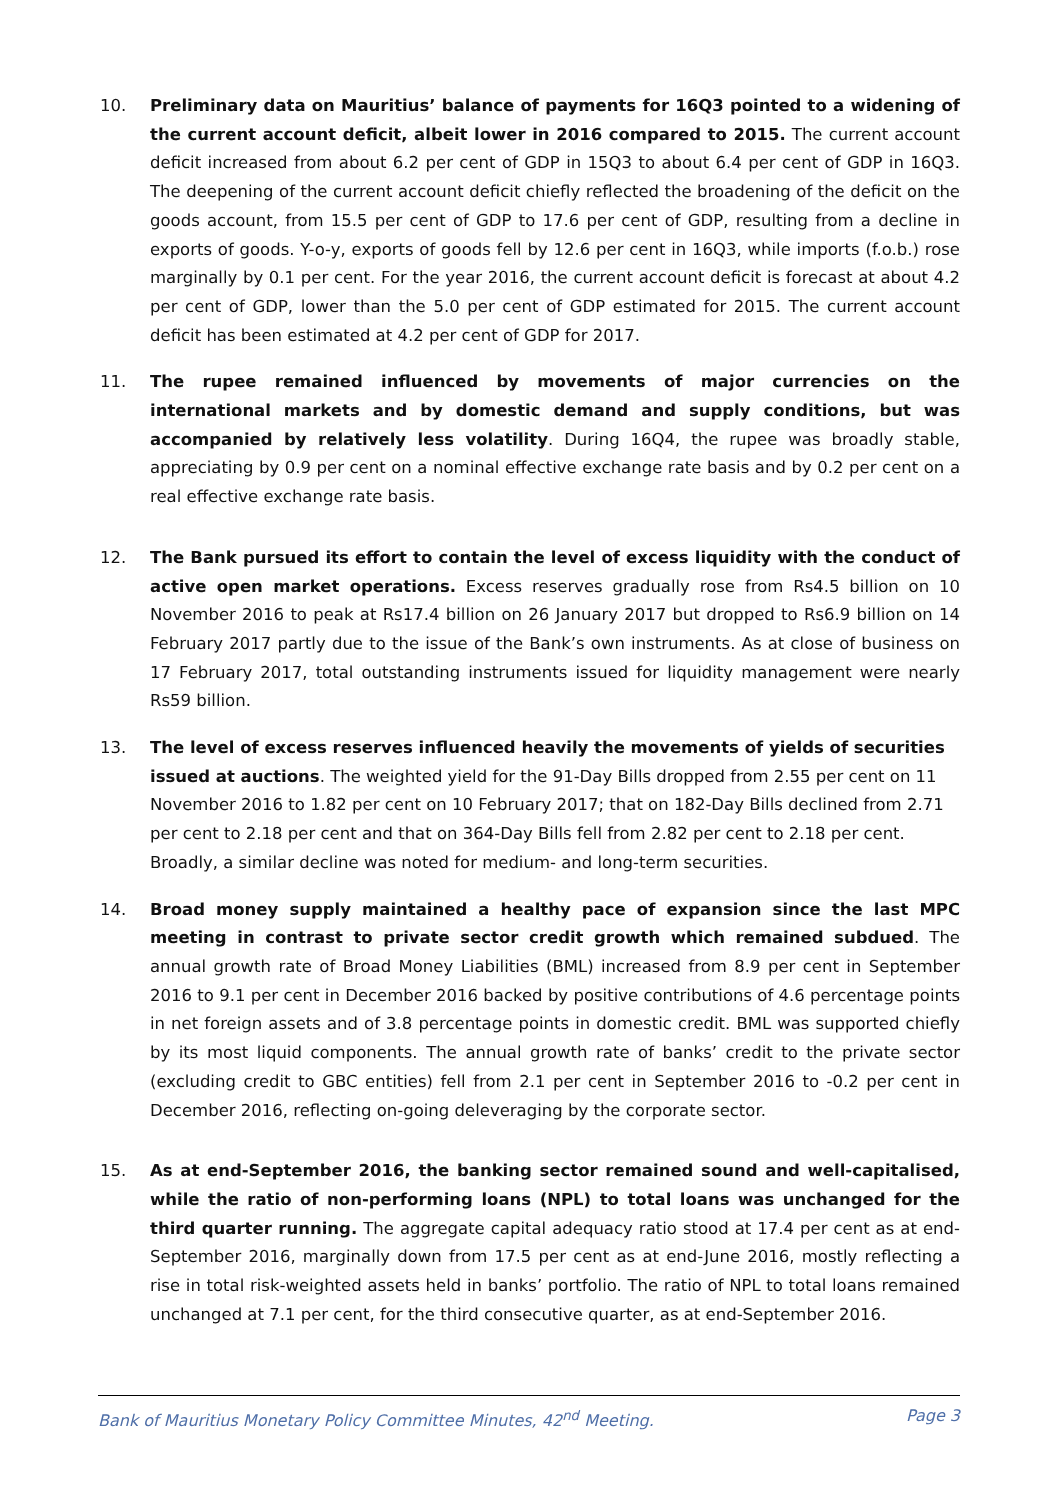10. Preliminary data on Mauritius’ balance of payments for 16Q3 pointed to a widening of the current account deficit, albeit lower in 2016 compared to 2015. The current account deficit increased from about 6.2 per cent of GDP in 15Q3 to about 6.4 per cent of GDP in 16Q3. The deepening of the current account deficit chiefly reflected the broadening of the deficit on the goods account, from 15.5 per cent of GDP to 17.6 per cent of GDP, resulting from a decline in exports of goods. Y-o-y, exports of goods fell by 12.6 per cent in 16Q3, while imports (f.o.b.) rose marginally by 0.1 per cent. For the year 2016, the current account deficit is forecast at about 4.2 per cent of GDP, lower than the 5.0 per cent of GDP estimated for 2015. The current account deficit has been estimated at 4.2 per cent of GDP for 2017.
11. The rupee remained influenced by movements of major currencies on the international markets and by domestic demand and supply conditions, but was accompanied by relatively less volatility. During 16Q4, the rupee was broadly stable, appreciating by 0.9 per cent on a nominal effective exchange rate basis and by 0.2 per cent on a real effective exchange rate basis.
12. The Bank pursued its effort to contain the level of excess liquidity with the conduct of active open market operations. Excess reserves gradually rose from Rs4.5 billion on 10 November 2016 to peak at Rs17.4 billion on 26 January 2017 but dropped to Rs6.9 billion on 14 February 2017 partly due to the issue of the Bank’s own instruments. As at close of business on 17 February 2017, total outstanding instruments issued for liquidity management were nearly Rs59 billion.
13. The level of excess reserves influenced heavily the movements of yields of securities issued at auctions. The weighted yield for the 91-Day Bills dropped from 2.55 per cent on 11 November 2016 to 1.82 per cent on 10 February 2017; that on 182-Day Bills declined from 2.71 per cent to 2.18 per cent and that on 364-Day Bills fell from 2.82 per cent to 2.18 per cent. Broadly, a similar decline was noted for medium- and long-term securities.
14. Broad money supply maintained a healthy pace of expansion since the last MPC meeting in contrast to private sector credit growth which remained subdued. The annual growth rate of Broad Money Liabilities (BML) increased from 8.9 per cent in September 2016 to 9.1 per cent in December 2016 backed by positive contributions of 4.6 percentage points in net foreign assets and of 3.8 percentage points in domestic credit. BML was supported chiefly by its most liquid components. The annual growth rate of banks’ credit to the private sector (excluding credit to GBC entities) fell from 2.1 per cent in September 2016 to -0.2 per cent in December 2016, reflecting on-going deleveraging by the corporate sector.
15. As at end-September 2016, the banking sector remained sound and well-capitalised, while the ratio of non-performing loans (NPL) to total loans was unchanged for the third quarter running. The aggregate capital adequacy ratio stood at 17.4 per cent as at end-September 2016, marginally down from 17.5 per cent as at end-June 2016, mostly reflecting a rise in total risk-weighted assets held in banks’ portfolio. The ratio of NPL to total loans remained unchanged at 7.1 per cent, for the third consecutive quarter, as at end-September 2016.
Bank of Mauritius Monetary Policy Committee Minutes, 42<sup>nd</sup> Meeting. Page 3